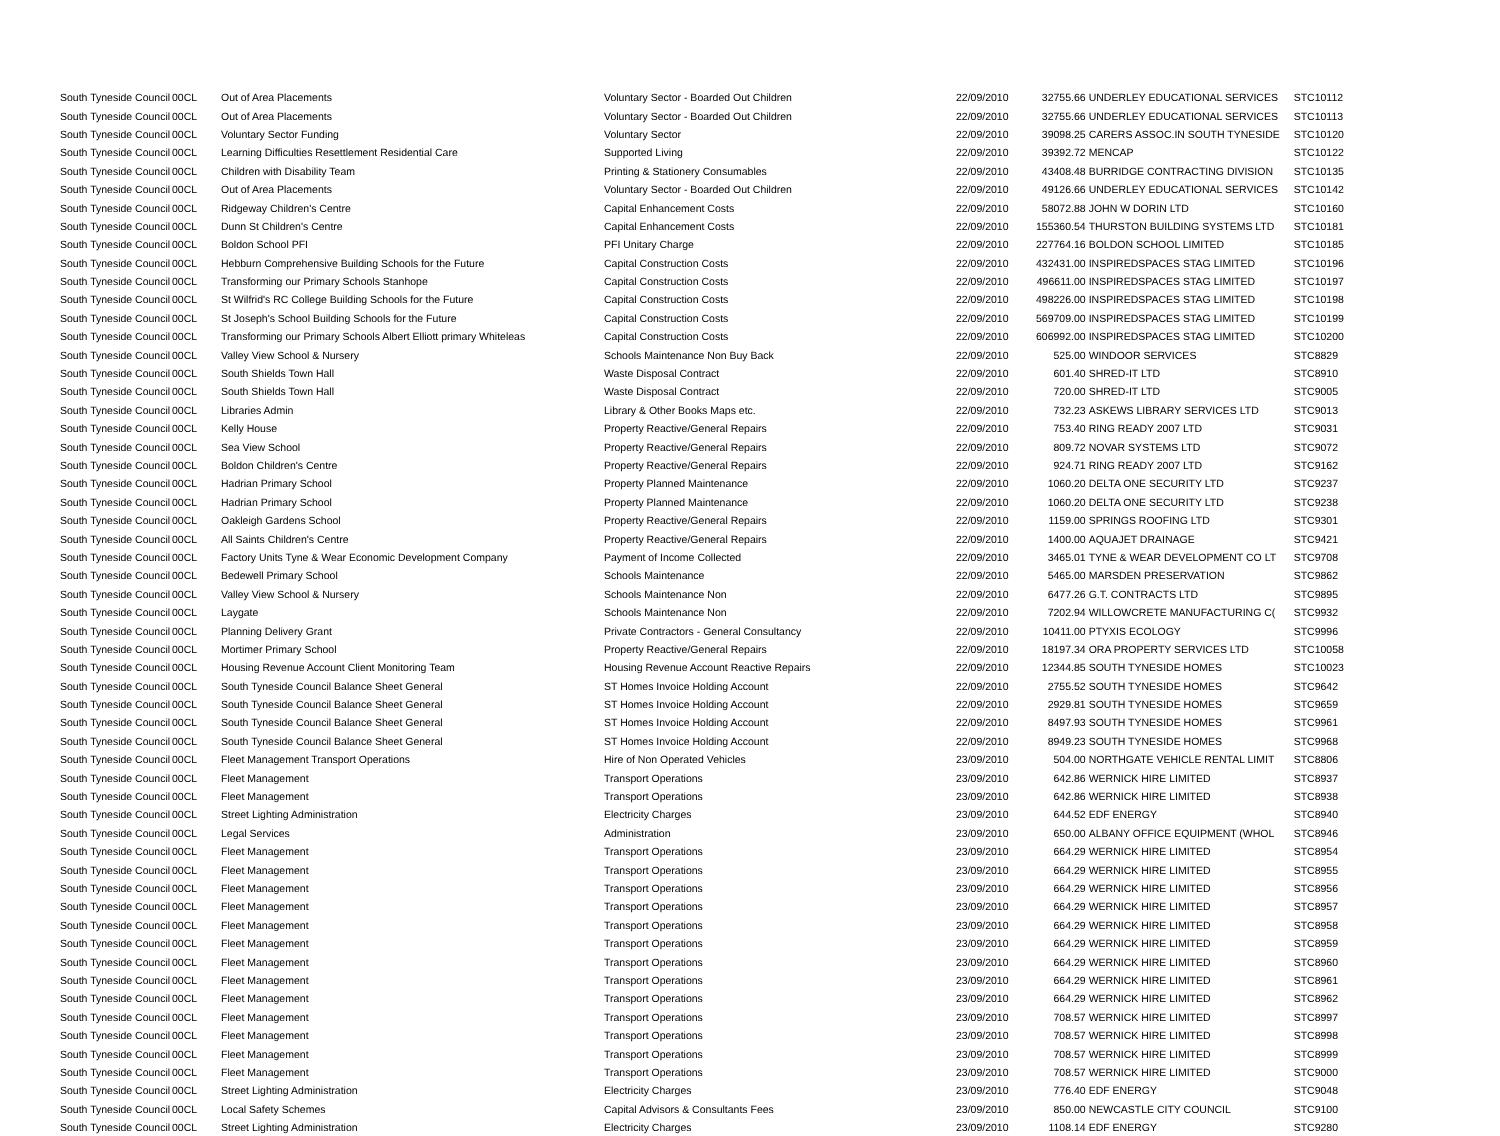| South Tyneside Council | 00CL | Out of Area Placements | Voluntary Sector - Boarded Out Children | 22/09/2010 | 32755.66 | UNDERLEY EDUCATIONAL SERVICES | STC10112 |
| South Tyneside Council | 00CL | Out of Area Placements | Voluntary Sector - Boarded Out Children | 22/09/2010 | 32755.66 | UNDERLEY EDUCATIONAL SERVICES | STC10113 |
| South Tyneside Council | 00CL | Voluntary Sector Funding | Voluntary Sector | 22/09/2010 | 39098.25 | CARERS ASSOC.IN SOUTH TYNESIDE | STC10120 |
| South Tyneside Council | 00CL | Learning Difficulties Resettlement Residential Care | Supported Living | 22/09/2010 | 39392.72 | MENCAP | STC10122 |
| South Tyneside Council | 00CL | Children with Disability Team | Printing & Stationery Consumables | 22/09/2010 | 43408.48 | BURRIDGE CONTRACTING DIVISION | STC10135 |
| South Tyneside Council | 00CL | Out of Area Placements | Voluntary Sector - Boarded Out Children | 22/09/2010 | 49126.66 | UNDERLEY EDUCATIONAL SERVICES | STC10142 |
| South Tyneside Council | 00CL | Ridgeway Children's Centre | Capital Enhancement Costs | 22/09/2010 | 58072.88 | JOHN W DORIN LTD | STC10160 |
| South Tyneside Council | 00CL | Dunn St Children's Centre | Capital Enhancement Costs | 22/09/2010 | 155360.54 | THURSTON BUILDING SYSTEMS LTD | STC10181 |
| South Tyneside Council | 00CL | Boldon School PFI | PFI Unitary Charge | 22/09/2010 | 227764.16 | BOLDON SCHOOL LIMITED | STC10185 |
| South Tyneside Council | 00CL | Hebburn Comprehensive Building Schools for the Future | Capital Construction Costs | 22/09/2010 | 432431.00 | INSPIREDSPACES STAG LIMITED | STC10196 |
| South Tyneside Council | 00CL | Transforming our Primary Schools Stanhope | Capital Construction Costs | 22/09/2010 | 496611.00 | INSPIREDSPACES STAG LIMITED | STC10197 |
| South Tyneside Council | 00CL | St Wilfrid's RC College Building Schools for the Future | Capital Construction Costs | 22/09/2010 | 498226.00 | INSPIREDSPACES STAG LIMITED | STC10198 |
| South Tyneside Council | 00CL | St Joseph's School Building Schools for the Future | Capital Construction Costs | 22/09/2010 | 569709.00 | INSPIREDSPACES STAG LIMITED | STC10199 |
| South Tyneside Council | 00CL | Transforming our Primary Schools Albert Elliott primary Whiteleas | Capital Construction Costs | 22/09/2010 | 606992.00 | INSPIREDSPACES STAG LIMITED | STC10200 |
| South Tyneside Council | 00CL | Valley View School & Nursery | Schools Maintenance Non Buy Back | 22/09/2010 | 525.00 | WINDOOR SERVICES | STC8829 |
| South Tyneside Council | 00CL | South Shields Town Hall | Waste Disposal Contract | 22/09/2010 | 601.40 | SHRED-IT LTD | STC8910 |
| South Tyneside Council | 00CL | South Shields Town Hall | Waste Disposal Contract | 22/09/2010 | 720.00 | SHRED-IT LTD | STC9005 |
| South Tyneside Council | 00CL | Libraries Admin | Library & Other Books Maps etc. | 22/09/2010 | 732.23 | ASKEWS LIBRARY SERVICES LTD | STC9013 |
| South Tyneside Council | 00CL | Kelly House | Property Reactive/General Repairs | 22/09/2010 | 753.40 | RING READY 2007 LTD | STC9031 |
| South Tyneside Council | 00CL | Sea View School | Property Reactive/General Repairs | 22/09/2010 | 809.72 | NOVAR SYSTEMS LTD | STC9072 |
| South Tyneside Council | 00CL | Boldon Children's Centre | Property Reactive/General Repairs | 22/09/2010 | 924.71 | RING READY 2007 LTD | STC9162 |
| South Tyneside Council | 00CL | Hadrian Primary School | Property Planned Maintenance | 22/09/2010 | 1060.20 | DELTA ONE SECURITY LTD | STC9237 |
| South Tyneside Council | 00CL | Hadrian Primary School | Property Planned Maintenance | 22/09/2010 | 1060.20 | DELTA ONE SECURITY LTD | STC9238 |
| South Tyneside Council | 00CL | Oakleigh Gardens School | Property Reactive/General Repairs | 22/09/2010 | 1159.00 | SPRINGS ROOFING LTD | STC9301 |
| South Tyneside Council | 00CL | All Saints Children's Centre | Property Reactive/General Repairs | 22/09/2010 | 1400.00 | AQUAJET DRAINAGE | STC9421 |
| South Tyneside Council | 00CL | Factory Units Tyne & Wear Economic Development Company | Payment of Income Collected | 22/09/2010 | 3465.01 | TYNE & WEAR DEVELOPMENT CO LT | STC9708 |
| South Tyneside Council | 00CL | Bedewell Primary School | Schools Maintenance | 22/09/2010 | 5465.00 | MARSDEN PRESERVATION | STC9862 |
| South Tyneside Council | 00CL | Valley View School & Nursery | Schools Maintenance Non | 22/09/2010 | 6477.26 | G.T. CONTRACTS LTD | STC9895 |
| South Tyneside Council | 00CL | Laygate | Schools Maintenance Non | 22/09/2010 | 7202.94 | WILLOWCRETE MANUFACTURING C( | STC9932 |
| South Tyneside Council | 00CL | Planning Delivery Grant | Private Contractors - General Consultancy | 22/09/2010 | 10411.00 | PTYXIS ECOLOGY | STC9996 |
| South Tyneside Council | 00CL | Mortimer Primary School | Property Reactive/General Repairs | 22/09/2010 | 18197.34 | ORA PROPERTY SERVICES LTD | STC10058 |
| South Tyneside Council | 00CL | Housing Revenue Account Client Monitoring Team | Housing Revenue Account Reactive Repairs | 22/09/2010 | 12344.85 | SOUTH TYNESIDE HOMES | STC10023 |
| South Tyneside Council | 00CL | South Tyneside Council Balance Sheet General | ST Homes Invoice Holding Account | 22/09/2010 | 2755.52 | SOUTH TYNESIDE HOMES | STC9642 |
| South Tyneside Council | 00CL | South Tyneside Council Balance Sheet General | ST Homes Invoice Holding Account | 22/09/2010 | 2929.81 | SOUTH TYNESIDE HOMES | STC9659 |
| South Tyneside Council | 00CL | South Tyneside Council Balance Sheet General | ST Homes Invoice Holding Account | 22/09/2010 | 8497.93 | SOUTH TYNESIDE HOMES | STC9961 |
| South Tyneside Council | 00CL | South Tyneside Council Balance Sheet General | ST Homes Invoice Holding Account | 22/09/2010 | 8949.23 | SOUTH TYNESIDE HOMES | STC9968 |
| South Tyneside Council | 00CL | Fleet Management Transport Operations | Hire of Non Operated Vehicles | 23/09/2010 | 504.00 | NORTHGATE VEHICLE RENTAL LIMIT | STC8806 |
| South Tyneside Council | 00CL | Fleet Management | Transport Operations | 23/09/2010 | 642.86 | WERNICK HIRE LIMITED | STC8937 |
| South Tyneside Council | 00CL | Fleet Management | Transport Operations | 23/09/2010 | 642.86 | WERNICK HIRE LIMITED | STC8938 |
| South Tyneside Council | 00CL | Street Lighting Administration | Electricity Charges | 23/09/2010 | 644.52 | EDF ENERGY | STC8940 |
| South Tyneside Council | 00CL | Legal Services | Administration | 23/09/2010 | 650.00 | ALBANY OFFICE EQUIPMENT (WHOL | STC8946 |
| South Tyneside Council | 00CL | Fleet Management | Transport Operations | 23/09/2010 | 664.29 | WERNICK HIRE LIMITED | STC8954 |
| South Tyneside Council | 00CL | Fleet Management | Transport Operations | 23/09/2010 | 664.29 | WERNICK HIRE LIMITED | STC8955 |
| South Tyneside Council | 00CL | Fleet Management | Transport Operations | 23/09/2010 | 664.29 | WERNICK HIRE LIMITED | STC8956 |
| South Tyneside Council | 00CL | Fleet Management | Transport Operations | 23/09/2010 | 664.29 | WERNICK HIRE LIMITED | STC8957 |
| South Tyneside Council | 00CL | Fleet Management | Transport Operations | 23/09/2010 | 664.29 | WERNICK HIRE LIMITED | STC8958 |
| South Tyneside Council | 00CL | Fleet Management | Transport Operations | 23/09/2010 | 664.29 | WERNICK HIRE LIMITED | STC8959 |
| South Tyneside Council | 00CL | Fleet Management | Transport Operations | 23/09/2010 | 664.29 | WERNICK HIRE LIMITED | STC8960 |
| South Tyneside Council | 00CL | Fleet Management | Transport Operations | 23/09/2010 | 664.29 | WERNICK HIRE LIMITED | STC8961 |
| South Tyneside Council | 00CL | Fleet Management | Transport Operations | 23/09/2010 | 664.29 | WERNICK HIRE LIMITED | STC8962 |
| South Tyneside Council | 00CL | Fleet Management | Transport Operations | 23/09/2010 | 708.57 | WERNICK HIRE LIMITED | STC8997 |
| South Tyneside Council | 00CL | Fleet Management | Transport Operations | 23/09/2010 | 708.57 | WERNICK HIRE LIMITED | STC8998 |
| South Tyneside Council | 00CL | Fleet Management | Transport Operations | 23/09/2010 | 708.57 | WERNICK HIRE LIMITED | STC8999 |
| South Tyneside Council | 00CL | Fleet Management | Transport Operations | 23/09/2010 | 708.57 | WERNICK HIRE LIMITED | STC9000 |
| South Tyneside Council | 00CL | Street Lighting Administration | Electricity Charges | 23/09/2010 | 776.40 | EDF ENERGY | STC9048 |
| South Tyneside Council | 00CL | Local Safety Schemes | Capital Advisors & Consultants Fees | 23/09/2010 | 850.00 | NEWCASTLE CITY COUNCIL | STC9100 |
| South Tyneside Council | 00CL | Street Lighting Administration | Electricity Charges | 23/09/2010 | 1108.14 | EDF ENERGY | STC9280 |